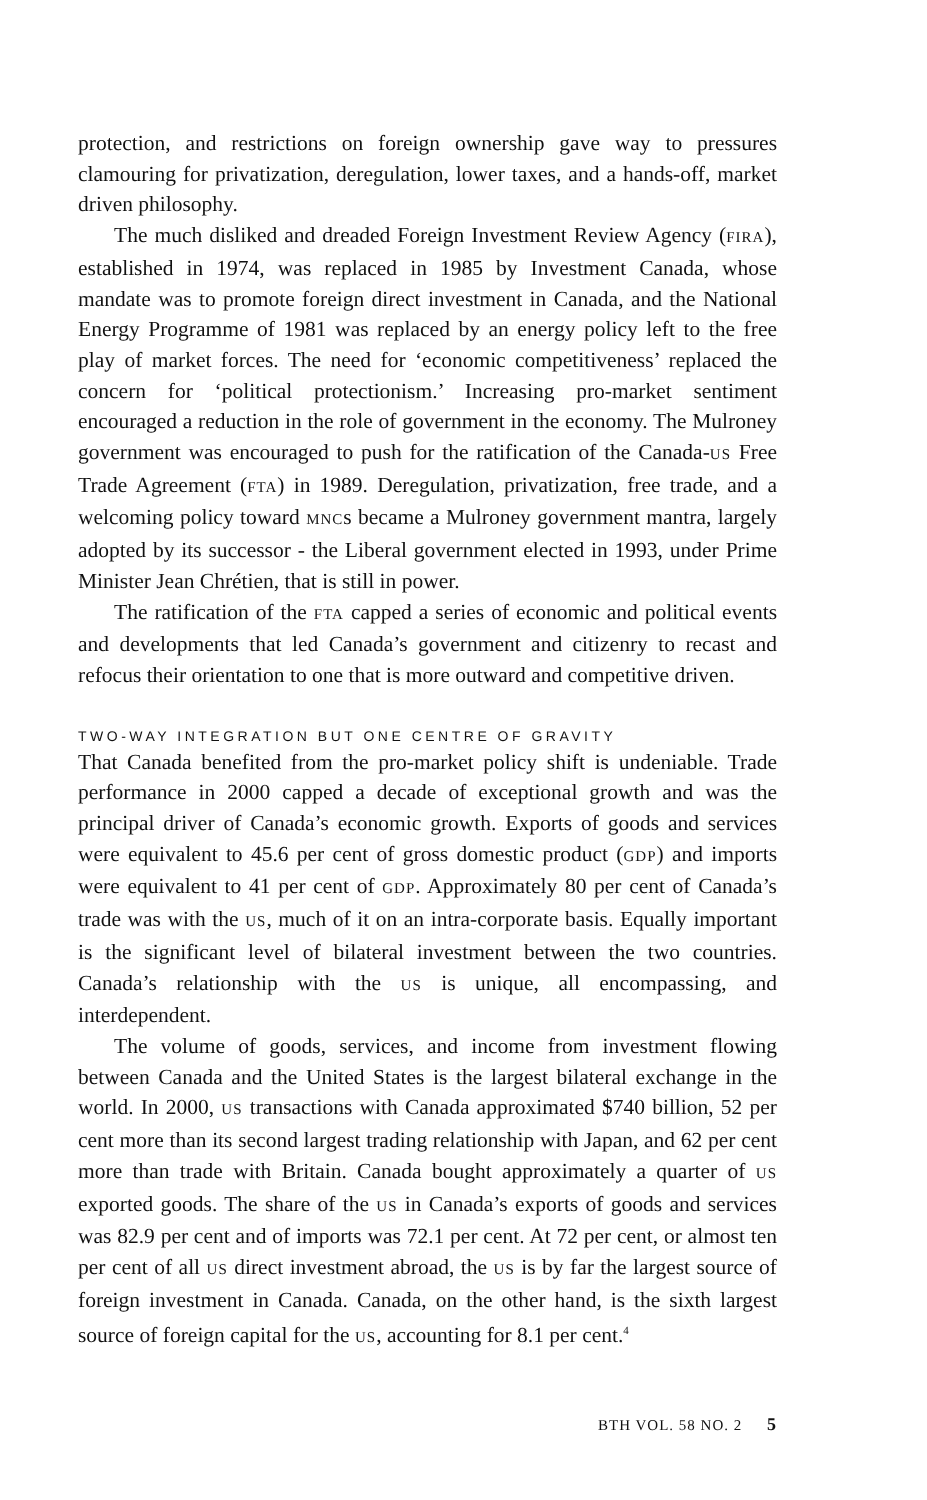protection, and restrictions on foreign ownership gave way to pressures clamouring for privatization, deregulation, lower taxes, and a hands-off, market driven philosophy.
The much disliked and dreaded Foreign Investment Review Agency (FIRA), established in 1974, was replaced in 1985 by Investment Canada, whose mandate was to promote foreign direct investment in Canada, and the National Energy Programme of 1981 was replaced by an energy policy left to the free play of market forces. The need for ‘economic competitiveness’ replaced the concern for ‘political protectionism.’ Increasing pro-market sentiment encouraged a reduction in the role of government in the economy. The Mulroney government was encouraged to push for the ratification of the Canada-US Free Trade Agreement (FTA) in 1989. Deregulation, privatization, free trade, and a welcoming policy toward MNCs became a Mulroney government mantra, largely adopted by its successor - the Liberal government elected in 1993, under Prime Minister Jean Chrétien, that is still in power.
The ratification of the FTA capped a series of economic and political events and developments that led Canada’s government and citizenry to recast and refocus their orientation to one that is more outward and competitive driven.
TWO-WAY INTEGRATION BUT ONE CENTRE OF GRAVITY
That Canada benefited from the pro-market policy shift is undeniable. Trade performance in 2000 capped a decade of exceptional growth and was the principal driver of Canada’s economic growth. Exports of goods and services were equivalent to 45.6 per cent of gross domestic product (GDP) and imports were equivalent to 41 per cent of GDP. Approximately 80 per cent of Canada’s trade was with the US, much of it on an intra-corporate basis. Equally important is the significant level of bilateral investment between the two countries. Canada’s relationship with the US is unique, all encompassing, and interdependent.
The volume of goods, services, and income from investment flowing between Canada and the United States is the largest bilateral exchange in the world. In 2000, US transactions with Canada approximated $740 billion, 52 per cent more than its second largest trading relationship with Japan, and 62 per cent more than trade with Britain. Canada bought approximately a quarter of US exported goods. The share of the US in Canada’s exports of goods and services was 82.9 per cent and of imports was 72.1 per cent. At 72 per cent, or almost ten per cent of all US direct investment abroad, the US is by far the largest source of foreign investment in Canada. Canada, on the other hand, is the sixth largest source of foreign capital for the US, accounting for 8.1 per cent.<sup>4</sup>
BTH VOL. 58 NO. 2 5